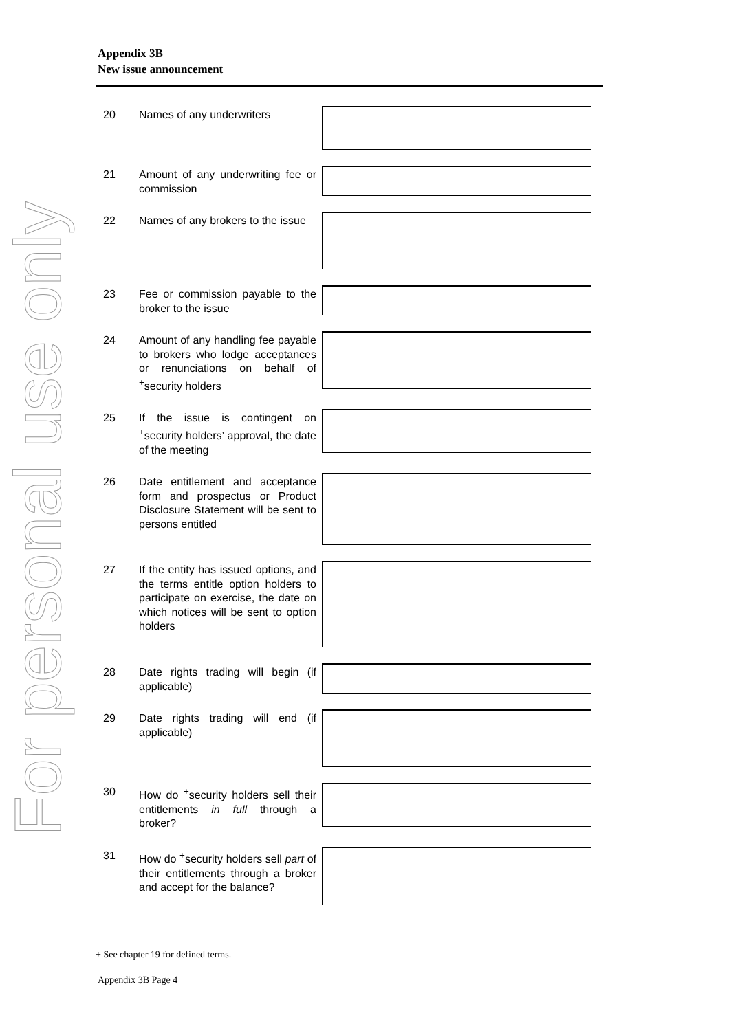Appendix 3B
New issue announcement
For personal use only
20
Names of any underwriters
21
Amount of any underwriting fee or commission
22
Names of any brokers to the issue
23
Fee or commission payable to the broker to the issue
24
Amount of any handling fee payable to brokers who lodge acceptances or renunciations on behalf of <sup>+</sup>security holders
25
If the issue is contingent on <sup>+</sup>security holders’ approval, the date of the meeting
26
Date entitlement and acceptance form and prospectus or Product Disclosure Statement will be sent to persons entitled
27
If the entity has issued options, and the terms entitle option holders to participate on exercise, the date on which notices will be sent to option holders
28
Date rights trading will begin (if applicable)
29
Date rights trading will end (if applicable)
30
How do <sup>+</sup>security holders sell their entitlements in full through a broker?
31
How do <sup>+</sup>security holders sell part of their entitlements through a broker and accept for the balance?
+ See chapter 19 for defined terms.
Appendix 3B Page 4